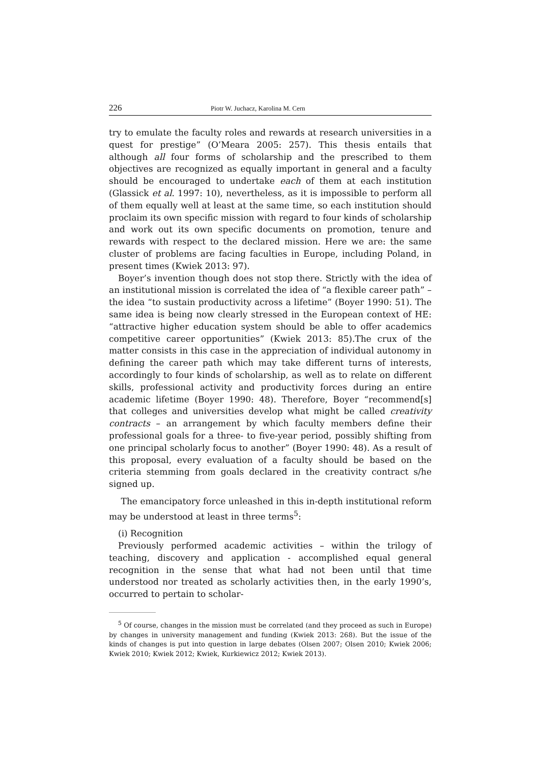226 Piotr W. Juchacz, Karolina M. Cern
try to emulate the faculty roles and rewards at research universities in a quest for prestige” (O’Meara 2005: 257). This thesis entails that although all four forms of scholarship and the prescribed to them objectives are recognized as equally important in general and a faculty should be encouraged to undertake each of them at each institution (Glassick et al. 1997: 10), nevertheless, as it is impossible to perform all of them equally well at least at the same time, so each institution should proclaim its own specific mission with regard to four kinds of scholarship and work out its own specific documents on promotion, tenure and rewards with respect to the declared mission. Here we are: the same cluster of problems are facing faculties in Europe, including Poland, in present times (Kwiek 2013: 97).
Boyer’s invention though does not stop there. Strictly with the idea of an institutional mission is correlated the idea of “a flexible career path” – the idea “to sustain productivity across a lifetime” (Boyer 1990: 51). The same idea is being now clearly stressed in the European context of HE: “attractive higher education system should be able to offer academics competitive career opportunities” (Kwiek 2013: 85).The crux of the matter consists in this case in the appreciation of individual autonomy in defining the career path which may take different turns of interests, accordingly to four kinds of scholarship, as well as to relate on different skills, professional activity and productivity forces during an entire academic lifetime (Boyer 1990: 48). Therefore, Boyer “recommend[s] that colleges and universities develop what might be called creativity contracts – an arrangement by which faculty members define their professional goals for a three- to five-year period, possibly shifting from one principal scholarly focus to another” (Boyer 1990: 48). As a result of this proposal, every evaluation of a faculty should be based on the criteria stemming from goals declared in the creativity contract s/he signed up.
The emancipatory force unleashed in this in-depth institutional reform may be understood at least in three terms<sup>5</sup>:
(i) Recognition
Previously performed academic activities – within the trilogy of teaching, discovery and application - accomplished equal general recognition in the sense that what had not been until that time understood nor treated as scholarly activities then, in the early 1990’s, occurred to pertain to scholar-
<sup>5</sup> Of course, changes in the mission must be correlated (and they proceed as such in Europe) by changes in university management and funding (Kwiek 2013: 268). But the issue of the kinds of changes is put into question in large debates (Olsen 2007; Olsen 2010; Kwiek 2006; Kwiek 2010; Kwiek 2012; Kwiek, Kurkiewicz 2012; Kwiek 2013).